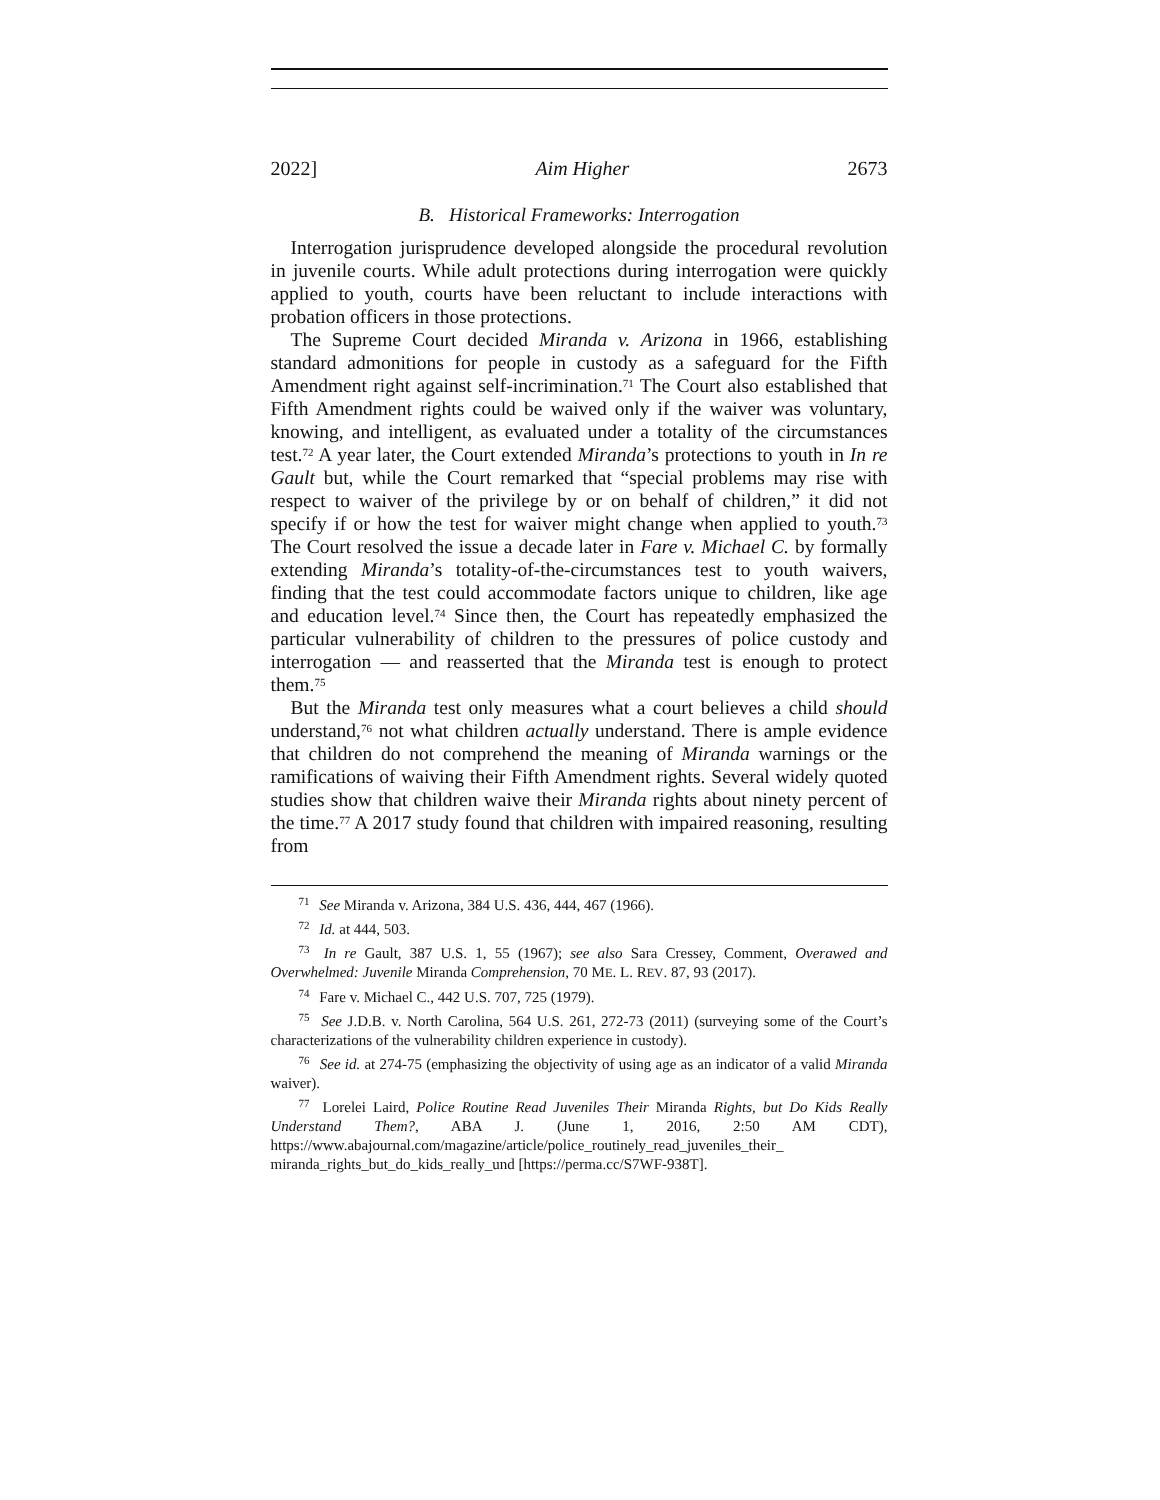2022] Aim Higher 2673
B. Historical Frameworks: Interrogation
Interrogation jurisprudence developed alongside the procedural revolution in juvenile courts. While adult protections during interrogation were quickly applied to youth, courts have been reluctant to include interactions with probation officers in those protections.
The Supreme Court decided Miranda v. Arizona in 1966, establishing standard admonitions for people in custody as a safeguard for the Fifth Amendment right against self-incrimination.<sup>71</sup> The Court also established that Fifth Amendment rights could be waived only if the waiver was voluntary, knowing, and intelligent, as evaluated under a totality of the circumstances test.<sup>72</sup> A year later, the Court extended Miranda’s protections to youth in In re Gault but, while the Court remarked that “special problems may rise with respect to waiver of the privilege by or on behalf of children,” it did not specify if or how the test for waiver might change when applied to youth.<sup>73</sup> The Court resolved the issue a decade later in Fare v. Michael C. by formally extending Miranda’s totality-of-the-circumstances test to youth waivers, finding that the test could accommodate factors unique to children, like age and education level.<sup>74</sup> Since then, the Court has repeatedly emphasized the particular vulnerability of children to the pressures of police custody and interrogation — and reasserted that the Miranda test is enough to protect them.<sup>75</sup>
But the Miranda test only measures what a court believes a child should understand,<sup>76</sup> not what children actually understand. There is ample evidence that children do not comprehend the meaning of Miranda warnings or the ramifications of waiving their Fifth Amendment rights. Several widely quoted studies show that children waive their Miranda rights about ninety percent of the time.<sup>77</sup> A 2017 study found that children with impaired reasoning, resulting from
<sup>71</sup> See Miranda v. Arizona, 384 U.S. 436, 444, 467 (1966).
<sup>72</sup> Id. at 444, 503.
<sup>73</sup> In re Gault, 387 U.S. 1, 55 (1967); see also Sara Cressey, Comment, Overawed and Overwhelmed: Juvenile Miranda Comprehension, 70 ME. L. REV. 87, 93 (2017).
<sup>74</sup> Fare v. Michael C., 442 U.S. 707, 725 (1979).
<sup>75</sup> See J.D.B. v. North Carolina, 564 U.S. 261, 272-73 (2011) (surveying some of the Court’s characterizations of the vulnerability children experience in custody).
<sup>76</sup> See id. at 274-75 (emphasizing the objectivity of using age as an indicator of a valid Miranda waiver).
<sup>77</sup> Lorelei Laird, Police Routine Read Juveniles Their Miranda Rights, but Do Kids Really Understand Them?, ABA J. (June 1, 2016, 2:50 AM CDT), https://www.abajournal.com/magazine/article/police_routinely_read_juveniles_their_ miranda_rights_but_do_kids_really_und [https://perma.cc/S7WF-938T].